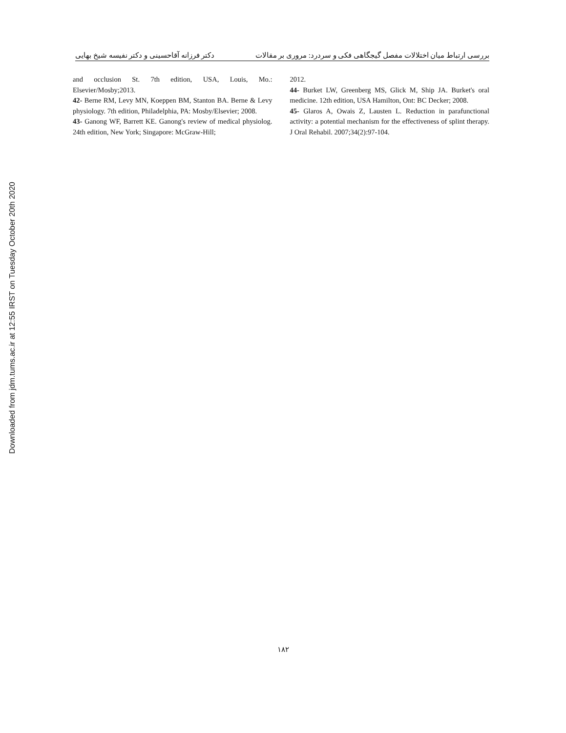بررسی ارتباط میان اختلالات مفصل گیجگاهی فکی و سردرد: مروری بر مقالات دکتر فرزانه آقاحسینی و دکتر نفیسه شیخ بهایی
Downloaded from jdm.tums.ac.ir at 12:55 IRST on Tuesday October 20th 2020
and occlusion St. 7th edition, USA, Louis, Mo.: Elsevier/Mosby;2013.
42- Berne RM, Levy MN, Koeppen BM, Stanton BA. Berne & Levy physiology. 7th edition, Philadelphia, PA: Mosby/Elsevier; 2008.
43- Ganong WF, Barrett KE. Ganong's review of medical physiolog. 24th edition, New York; Singapore: McGraw-Hill;
2012.
44- Burket LW, Greenberg MS, Glick M, Ship JA. Burket's oral medicine. 12th edition, USA Hamilton, Ont: BC Decker; 2008.
45- Glaros A, Owais Z, Lausten L. Reduction in parafunctional activity: a potential mechanism for the effectiveness of splint therapy. J Oral Rehabil. 2007;34(2):97-104.
۱۸۲